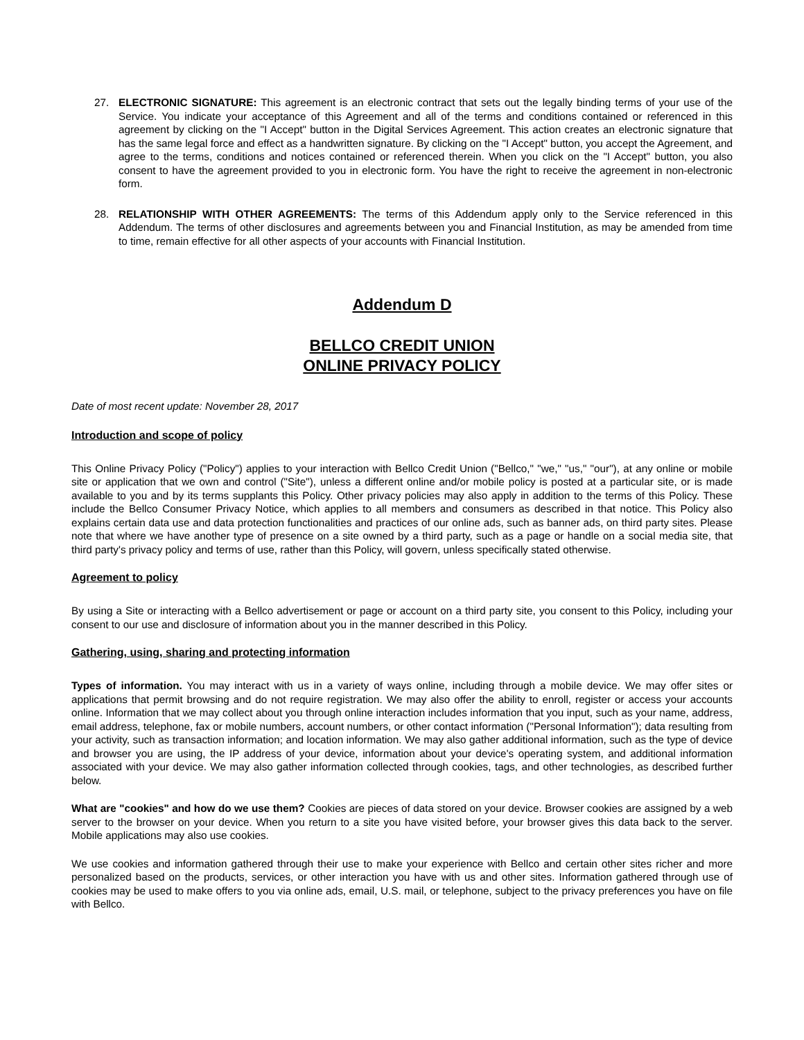27. ELECTRONIC SIGNATURE: This agreement is an electronic contract that sets out the legally binding terms of your use of the Service. You indicate your acceptance of this Agreement and all of the terms and conditions contained or referenced in this agreement by clicking on the "I Accept" button in the Digital Services Agreement. This action creates an electronic signature that has the same legal force and effect as a handwritten signature. By clicking on the "I Accept" button, you accept the Agreement, and agree to the terms, conditions and notices contained or referenced therein. When you click on the "I Accept" button, you also consent to have the agreement provided to you in electronic form. You have the right to receive the agreement in non-electronic form.
28. RELATIONSHIP WITH OTHER AGREEMENTS: The terms of this Addendum apply only to the Service referenced in this Addendum. The terms of other disclosures and agreements between you and Financial Institution, as may be amended from time to time, remain effective for all other aspects of your accounts with Financial Institution.
Addendum D
BELLCO CREDIT UNION
ONLINE PRIVACY POLICY
Date of most recent update: November 28, 2017
Introduction and scope of policy
This Online Privacy Policy ("Policy") applies to your interaction with Bellco Credit Union ("Bellco," "we," "us," "our"), at any online or mobile site or application that we own and control ("Site"), unless a different online and/or mobile policy is posted at a particular site, or is made available to you and by its terms supplants this Policy. Other privacy policies may also apply in addition to the terms of this Policy. These include the Bellco Consumer Privacy Notice, which applies to all members and consumers as described in that notice. This Policy also explains certain data use and data protection functionalities and practices of our online ads, such as banner ads, on third party sites. Please note that where we have another type of presence on a site owned by a third party, such as a page or handle on a social media site, that third party's privacy policy and terms of use, rather than this Policy, will govern, unless specifically stated otherwise.
Agreement to policy
By using a Site or interacting with a Bellco advertisement or page or account on a third party site, you consent to this Policy, including your consent to our use and disclosure of information about you in the manner described in this Policy.
Gathering, using, sharing and protecting information
Types of information. You may interact with us in a variety of ways online, including through a mobile device. We may offer sites or applications that permit browsing and do not require registration. We may also offer the ability to enroll, register or access your accounts online. Information that we may collect about you through online interaction includes information that you input, such as your name, address, email address, telephone, fax or mobile numbers, account numbers, or other contact information ("Personal Information"); data resulting from your activity, such as transaction information; and location information. We may also gather additional information, such as the type of device and browser you are using, the IP address of your device, information about your device's operating system, and additional information associated with your device. We may also gather information collected through cookies, tags, and other technologies, as described further below.
What are "cookies" and how do we use them? Cookies are pieces of data stored on your device. Browser cookies are assigned by a web server to the browser on your device. When you return to a site you have visited before, your browser gives this data back to the server. Mobile applications may also use cookies.
We use cookies and information gathered through their use to make your experience with Bellco and certain other sites richer and more personalized based on the products, services, or other interaction you have with us and other sites. Information gathered through use of cookies may be used to make offers to you via online ads, email, U.S. mail, or telephone, subject to the privacy preferences you have on file with Bellco.